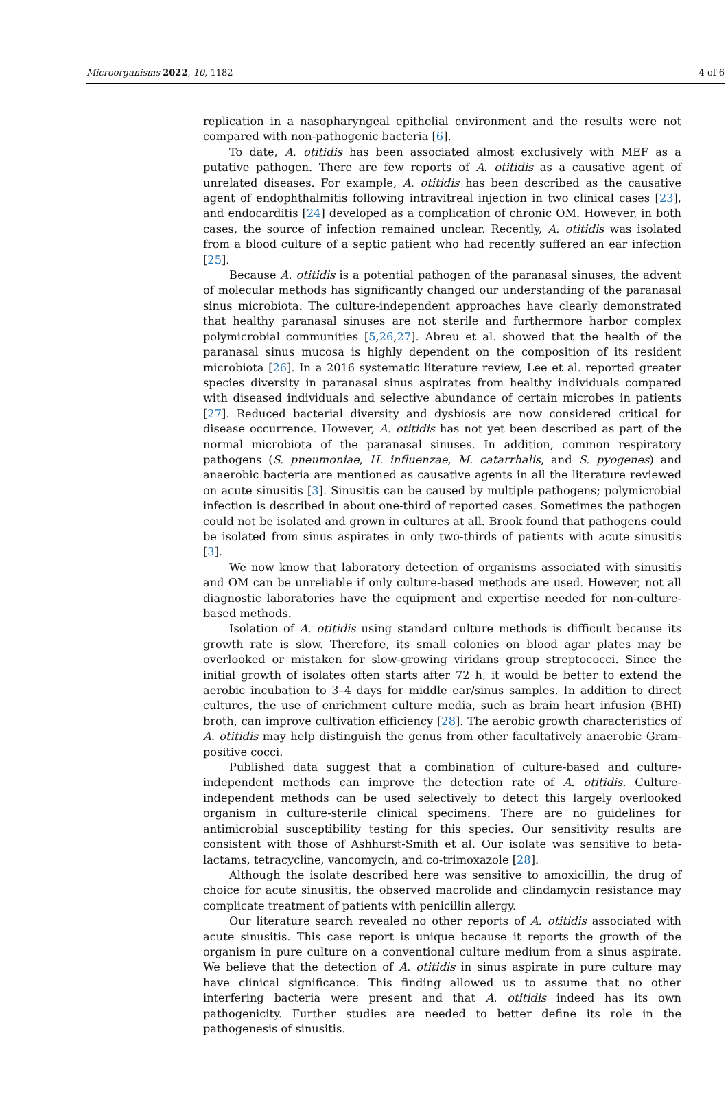Microorganisms 2022, 10, 1182 4 of 6
replication in a nasopharyngeal epithelial environment and the results were not compared with non-pathogenic bacteria [6].
To date, A. otitidis has been associated almost exclusively with MEF as a putative pathogen. There are few reports of A. otitidis as a causative agent of unrelated diseases. For example, A. otitidis has been described as the causative agent of endophthalmitis following intravitreal injection in two clinical cases [23], and endocarditis [24] developed as a complication of chronic OM. However, in both cases, the source of infection remained unclear. Recently, A. otitidis was isolated from a blood culture of a septic patient who had recently suffered an ear infection [25].
Because A. otitidis is a potential pathogen of the paranasal sinuses, the advent of molecular methods has significantly changed our understanding of the paranasal sinus microbiota. The culture-independent approaches have clearly demonstrated that healthy paranasal sinuses are not sterile and furthermore harbor complex polymicrobial communities [5,26,27]. Abreu et al. showed that the health of the paranasal sinus mucosa is highly dependent on the composition of its resident microbiota [26]. In a 2016 systematic literature review, Lee et al. reported greater species diversity in paranasal sinus aspirates from healthy individuals compared with diseased individuals and selective abundance of certain microbes in patients [27]. Reduced bacterial diversity and dysbiosis are now considered critical for disease occurrence. However, A. otitidis has not yet been described as part of the normal microbiota of the paranasal sinuses. In addition, common respiratory pathogens (S. pneumoniae, H. influenzae, M. catarrhalis, and S. pyogenes) and anaerobic bacteria are mentioned as causative agents in all the literature reviewed on acute sinusitis [3]. Sinusitis can be caused by multiple pathogens; polymicrobial infection is described in about one-third of reported cases. Sometimes the pathogen could not be isolated and grown in cultures at all. Brook found that pathogens could be isolated from sinus aspirates in only two-thirds of patients with acute sinusitis [3].
We now know that laboratory detection of organisms associated with sinusitis and OM can be unreliable if only culture-based methods are used. However, not all diagnostic laboratories have the equipment and expertise needed for non-culture-based methods.
Isolation of A. otitidis using standard culture methods is difficult because its growth rate is slow. Therefore, its small colonies on blood agar plates may be overlooked or mistaken for slow-growing viridans group streptococci. Since the initial growth of isolates often starts after 72 h, it would be better to extend the aerobic incubation to 3–4 days for middle ear/sinus samples. In addition to direct cultures, the use of enrichment culture media, such as brain heart infusion (BHI) broth, can improve cultivation efficiency [28]. The aerobic growth characteristics of A. otitidis may help distinguish the genus from other facultatively anaerobic Gram-positive cocci.
Published data suggest that a combination of culture-based and culture-independent methods can improve the detection rate of A. otitidis. Culture-independent methods can be used selectively to detect this largely overlooked organism in culture-sterile clinical specimens. There are no guidelines for antimicrobial susceptibility testing for this species. Our sensitivity results are consistent with those of Ashhurst-Smith et al. Our isolate was sensitive to beta-lactams, tetracycline, vancomycin, and co-trimoxazole [28].
Although the isolate described here was sensitive to amoxicillin, the drug of choice for acute sinusitis, the observed macrolide and clindamycin resistance may complicate treatment of patients with penicillin allergy.
Our literature search revealed no other reports of A. otitidis associated with acute sinusitis. This case report is unique because it reports the growth of the organism in pure culture on a conventional culture medium from a sinus aspirate. We believe that the detection of A. otitidis in sinus aspirate in pure culture may have clinical significance. This finding allowed us to assume that no other interfering bacteria were present and that A. otitidis indeed has its own pathogenicity. Further studies are needed to better define its role in the pathogenesis of sinusitis.